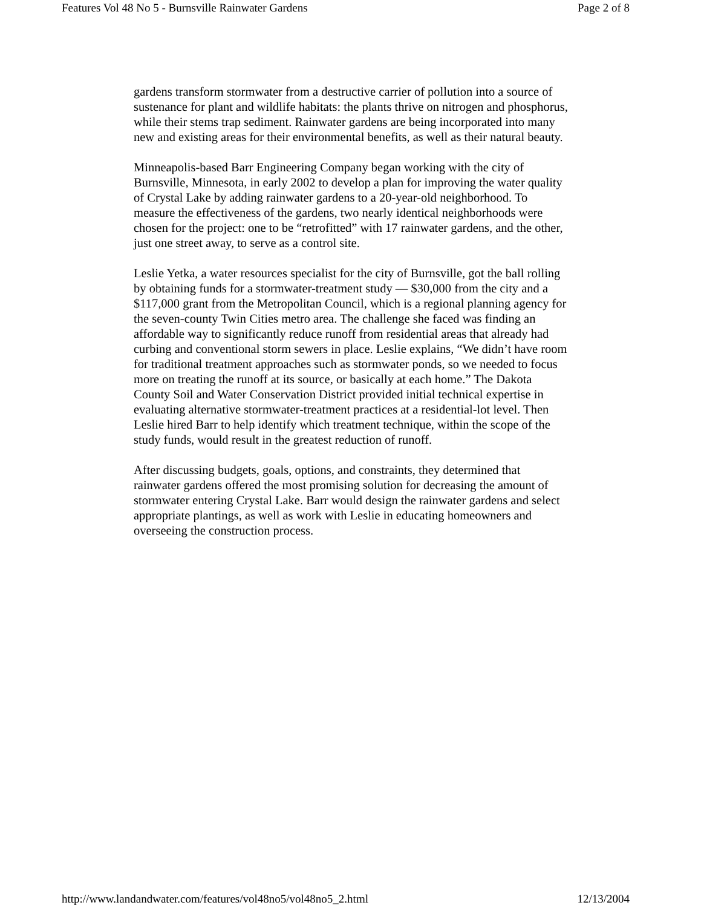Features Vol 48 No 5 - Burnsville Rainwater Gardens Page 2 of 8
gardens transform stormwater from a destructive carrier of pollution into a source of sustenance for plant and wildlife habitats: the plants thrive on nitrogen and phosphorus, while their stems trap sediment. Rainwater gardens are being incorporated into many new and existing areas for their environmental benefits, as well as their natural beauty.
Minneapolis-based Barr Engineering Company began working with the city of Burnsville, Minnesota, in early 2002 to develop a plan for improving the water quality of Crystal Lake by adding rainwater gardens to a 20-year-old neighborhood. To measure the effectiveness of the gardens, two nearly identical neighborhoods were chosen for the project: one to be “retrofitted” with 17 rainwater gardens, and the other, just one street away, to serve as a control site.
Leslie Yetka, a water resources specialist for the city of Burnsville, got the ball rolling by obtaining funds for a stormwater-treatment study — $30,000 from the city and a $117,000 grant from the Metropolitan Council, which is a regional planning agency for the seven-county Twin Cities metro area. The challenge she faced was finding an affordable way to significantly reduce runoff from residential areas that already had curbing and conventional storm sewers in place. Leslie explains, “We didn’t have room for traditional treatment approaches such as stormwater ponds, so we needed to focus more on treating the runoff at its source, or basically at each home.” The Dakota County Soil and Water Conservation District provided initial technical expertise in evaluating alternative stormwater-treatment practices at a residential-lot level. Then Leslie hired Barr to help identify which treatment technique, within the scope of the study funds, would result in the greatest reduction of runoff.
After discussing budgets, goals, options, and constraints, they determined that rainwater gardens offered the most promising solution for decreasing the amount of stormwater entering Crystal Lake. Barr would design the rainwater gardens and select appropriate plantings, as well as work with Leslie in educating homeowners and overseeing the construction process.
http://www.landandwater.com/features/vol48no5/vol48no5_2.html 12/13/2004